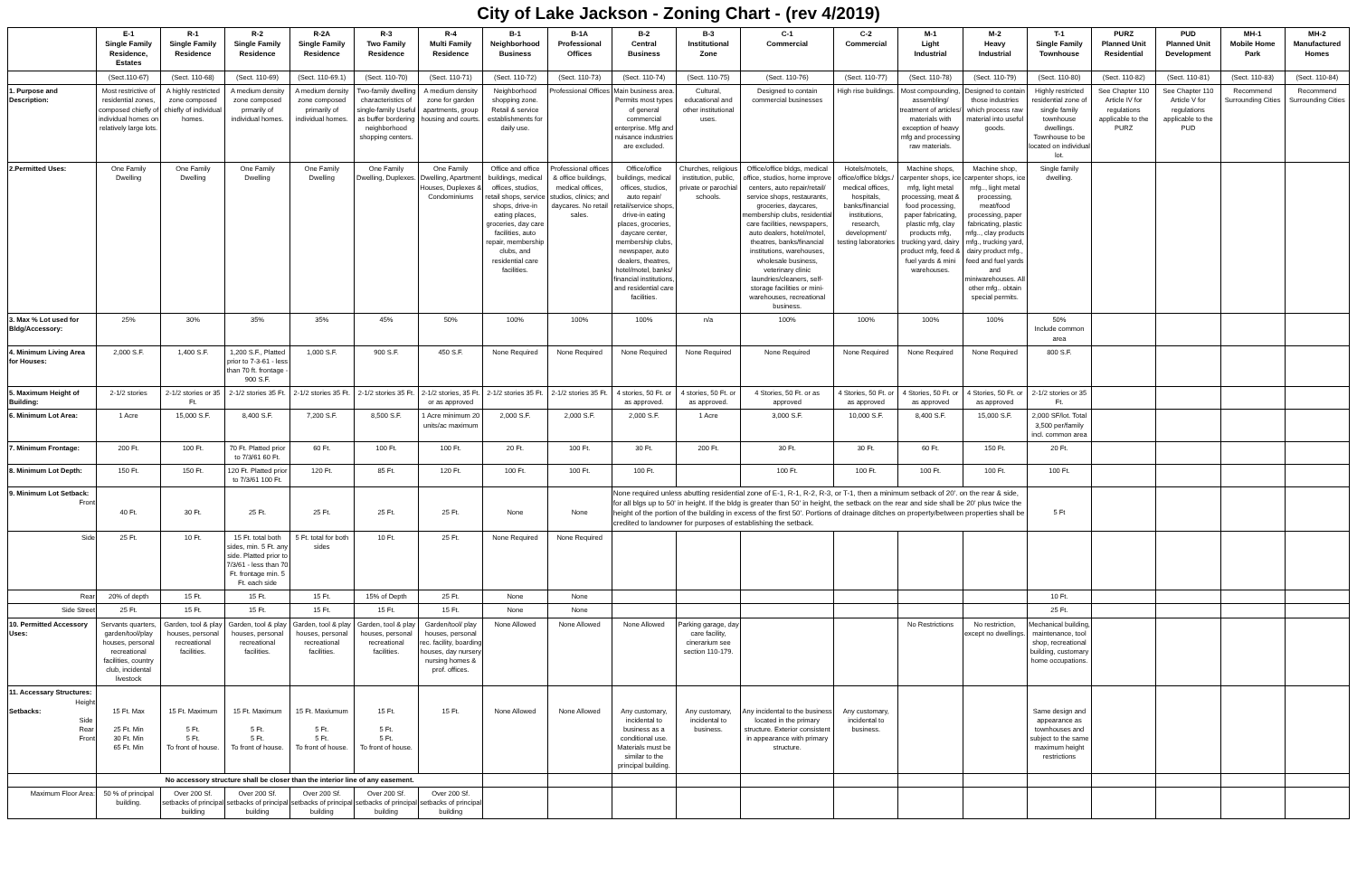City of Lake Jackson - Zoning Chart - (rev 4/2019)
| | E-1 Single Family Residence, Estates | R-1 Single Family Residence | R-2 Single Family Residence | R-2A Single Family Residence | R-3 Two Family Residence | R-4 Multi Family Residence | B-1 Neighborhood Business | B-1A Professional Offices | B-2 Central Business | B-3 Institutional Zone | C-1 Commercial | C-2 Commercial | M-1 Light Industrial | M-2 Heavy Industrial | T-1 Single Family Townhouse | PURZ Planned Unit Residential | PUD Planned Unit Development | MH-1 Mobile Home Park | MH-2 Manufactured Homes |
| --- | --- | --- | --- | --- | --- | --- | --- | --- | --- | --- | --- | --- | --- | --- | --- | --- | --- | --- | --- |
| | (Sect.110-67) | (Sect. 110-68) | (Sect. 110-69) | (Sect. 110-69.1) | (Sect. 110-70) | (Sect. 110-71) | (Sect. 110-72) | (Sect. 110-73) | (Sect. 110-74) | (Sect. 110-75) | (Sect. 110-76) | (Sect. 110-77) | (Sect. 110-78) | (Sect. 110-79) | (Sect. 110-80) | (Sect. 110-82) | (Sect. 110-81) | (Sect. 110-83) | (Sect. 110-84) |
| 1. Purpose and Description: | Most restrictive of residential zones, composed chiefly of individual homes on relatively large lots. | A highly restricted zone composed chiefly of individual homes. | A medium density zone composed prmarily of individual homes. | A medium density zone composed primarily of individual homes. | Two-family dwelling characteristics of single-family Useful as buffer bordering neighborhood shopping centers. | A medium density zone for garden apartments, group housing and courts. | Neighborhood shopping zone. Retail & service establishments for daily use. | Professional Offices | Main business area. Permits most types of general commercial enterprise. Mfg and nuisance industries are excluded. | Cultural, educational and other institutional uses. | Designed to contain commercial businesses | High rise buildings. | Most compounding, assembling/ treatment of articles/ materials with exception of heavy mfg and processing raw materials. | Designed to contain those industries which process raw material into useful goods. | Highly restricted residential zone of single family townhouse dwellings. Townhouse to be located on individual lot. | See Chapter 110 Article IV for regulations applicable to the PURZ | See Chapter 110 Article V for regulations applicable to the PUD | Recommend Surrounding Cities | Recommend Surrounding Cities |
| 2.Permitted Uses: | One Family Dwelling | One Family Dwelling | One Family Dwelling | One Family Dwelling | One Family Dwelling, Duplexes. | One Family Dwelling, Apartment Houses, Duplexes & Condominiums | Office and office buildings, medical offices, studios, retail shops, service shops, drive-in eating places, groceries, day care facilities, auto repair, membership clubs, and residential care facilities. | Professional offices & office buildings, medical offices, studios, clinics; and daycares. No retail sales. | Office/office buildings, medical offices, studios, auto repair/ retail/service shops, drive-in eating places, groceries, daycare center, membership clubs, newspaper, auto dealers, theatres, hotel/motel, banks/ financial institutions, and residential care facilities. | Churches, religious institution, public, private or parochial schools. | Office/office bldgs, medical office, studios, home improve centers, auto repair/retail/ service shops, restaurants, groceries, daycares, membership clubs, residential care facilities, newspapers, auto dealers, hotel/motel, theatres, banks/financial institutions, warehouses, wholesale business, veterinary clinic laundries/cleaners, self-storage facilities or mini-warehouses, recreational business. | Hotels/motels, office/office bldgs./ medical offices, hospitals, banks/financial institutions, research, development/ testing laboratories | Machine shops, carpenter shops, ice mfg, light metal processing, meat & food processing, paper fabricating, plastic mfg, clay products mfg, trucking yard, dairy product mfg, feed & fuel yards & mini warehouses. | Machine shop, carpenter shops, ice mfg.., light metal processing, meat/food processing, paper fabricating, plastic mfg.., clay products mfg., trucking yard, dairy product mfg., feed and fuel yards and miniwarehouses. All other mfg.. obtain special permits. | Single family dwelling. | | | | |
| 3. Max % Lot used for Bldg/Accessory: | 25% | 30% | 35% | 35% | 45% | 50% | 100% | 100% | 100% | n/a | 100% | 100% | 100% | 100% | 50% Include common area | | | | |
| 4. Minimum Living Area for Houses: | 2,000 S.F. | 1,400 S.F. | 1,200 S.F., Platted prior to 7-3-61 - less than 70 ft. frontage - 900 S.F. | 1,000 S.F. | 900 S.F. | 450 S.F. | None Required | None Required | None Required | None Required | None Required | None Required | None Required | None Required | 800 S.F. | | | | |
| 5. Maximum Height of Building: | 2-1/2 stories | 2-1/2 stories or 35 Ft. | 2-1/2 stories 35 Ft. | 2-1/2 stories 35 Ft. | 2-1/2 stories 35 Ft. | 2-1/2 stories, 35 Ft. or as approved | 2-1/2 stories 35 Ft. | 2-1/2 stories 35 Ft. | 4 stories, 50 Ft. or as approved. | 4 stories, 50 Ft. or as approved. | 4 Stories, 50 Ft. or as approved | 4 Stories, 50 Ft. or as approved | 4 Stories, 50 Ft. or as approved | 4 Stories, 50 Ft. or as approved | 2-1/2 stories or 35 Ft. | | | | |
| 6. Minimum Lot Area: | 1 Acre | 15,000 S.F. | 8,400 S.F. | 7,200 S.F. | 8,500 S.F. | 1 Acre minimum 20 units/ac maximum | 2,000 S.F. | 2,000 S.F. | 2,000 S.F. | 1 Acre | 3,000 S.F. | 10,000 S.F. | 8,400 S.F. | 15,000 S.F. | 2,000 SF/lot. Total 3,500 per/family incl. common area | | | | |
| 7. Minimum Frontage: | 200 Ft. | 100 Ft. | 70 Ft. Platted prior to 7/3/61 60 Ft. | 60 Ft. | 100 Ft. | 100 Ft. | 20 Ft. | 100 Ft. | 30 Ft. | 200 Ft. | 30 Ft. | 30 Ft. | 60 Ft. | 150 Ft. | 20 Ft. | | | | |
| 8. Minimum Lot Depth: | 150 Ft. | 150 Ft. | 120 Ft. Platted prior to 7/3/61 100 Ft. | 120 Ft. | 85 Ft. | 120 Ft. | 100 Ft. | 100 Ft. | 100 Ft. | | 100 Ft. | 100 Ft. | 100 Ft. | 100 Ft. | 100 Ft. | | | | |
| 9. Minimum Lot Setback: Front | 40 Ft. | 30 Ft. | 25 Ft. | 25 Ft. | 25 Ft. | 25 Ft. | None | None | None required unless abutting residential zone of E-1, R-1, R-2, R-3, or T-1, then a minimum setback of 20'. on the rear & side, for all blgs up to 50' in height. If the bldg is greater than 50' in height, the setback on the rear and side shall be 20' plus twice the height of the portion of the building in excess of the first 50'. Portions of drainage ditches on property/between properties shall be credited to landowner for purposes of establishing the setback. | | | | | | 5 Ft | | | | |
| Side | 25 Ft. | 10 Ft. | 15 Ft. total both sides, min. 5 Ft. any side. Platted prior to 7/3/61 - less than 70 Ft. frontage min. 5 Ft. each side | 5 Ft. total for both sides | 10 Ft. | 25 Ft. | None Required | None Required | | | | | | | | | | | |
| Rear | 20% of depth | 15 Ft. | 15 Ft. | 15 Ft. | 15% of Depth | 25 Ft. | None | None | | | | | | | 10 Ft. | | | | |
| Side Street | 25 Ft. | 15 Ft. | 15 Ft. | 15 Ft. | 15 Ft. | 15 Ft. | None | None | | | | | | | 25 Ft. | | | | |
| 10. Permitted Accessory Uses: | Servants quarters, garden/tool/play houses, personal recreational facilities, country club, incidental livestock | Garden, tool & play houses, personal recreational facilities. | Garden, tool & play houses, personal recreational facilities. | Garden, tool & play houses, personal recreational facilities. | Garden, tool & play houses, personal recreational facilities. | Garden/tool/ play houses, personal rec. facility, boarding houses, day nursery nursing homes & prof. offices. | None Allowed | None Allowed | None Allowed | Parking garage, day care facility, cinerarium see section 110-179. | | | No Restrictions | No restriction, except no dwellings. | Mechanical building, maintenance, tool shop, recreational building, customary home occupations. | | | | |
| 11. Accessary Structures: Height Setbacks: Side Rear Front | 15 Ft. Max 25 Ft. Min 30 Ft. Min 65 Ft. Min | 15 Ft. Maximum 5 Ft. 5 Ft. To front of house. | 15 Ft. Maximum 5 Ft. 5 Ft. To front of house. | 15 Ft. Maxiumum 5 Ft. 5 Ft. To front of house. | 15 Ft. 5 Ft. 5 Ft. To front of house. | 15 Ft. | None Allowed | None Allowed | Any customary, incidental to business as a conditional use. Materials must be similar to the principal building. | Any customary, incidental to business. | Any incidental to the business located in the primary structure. Exterior consistent in appearance with primary structure. | Any customary, incidental to business. | | | Same design and appearance as townhouses and subject to the same maximum height restrictions | | | | |
| | No accessory structure shall be closer than the interior line of any easement. | | | | | | | | | | | | | | | | | | |
| Maximum Floor Area: | 50 % of principal building. | Over 200 Sf. setbacks of principal building | Over 200 Sf. setbacks of principal building | Over 200 Sf. setbacks of principal building | Over 200 Sf. setbacks of principal building | Over 200 Sf. setbacks of principal building | | | | | | | | | | | | | |